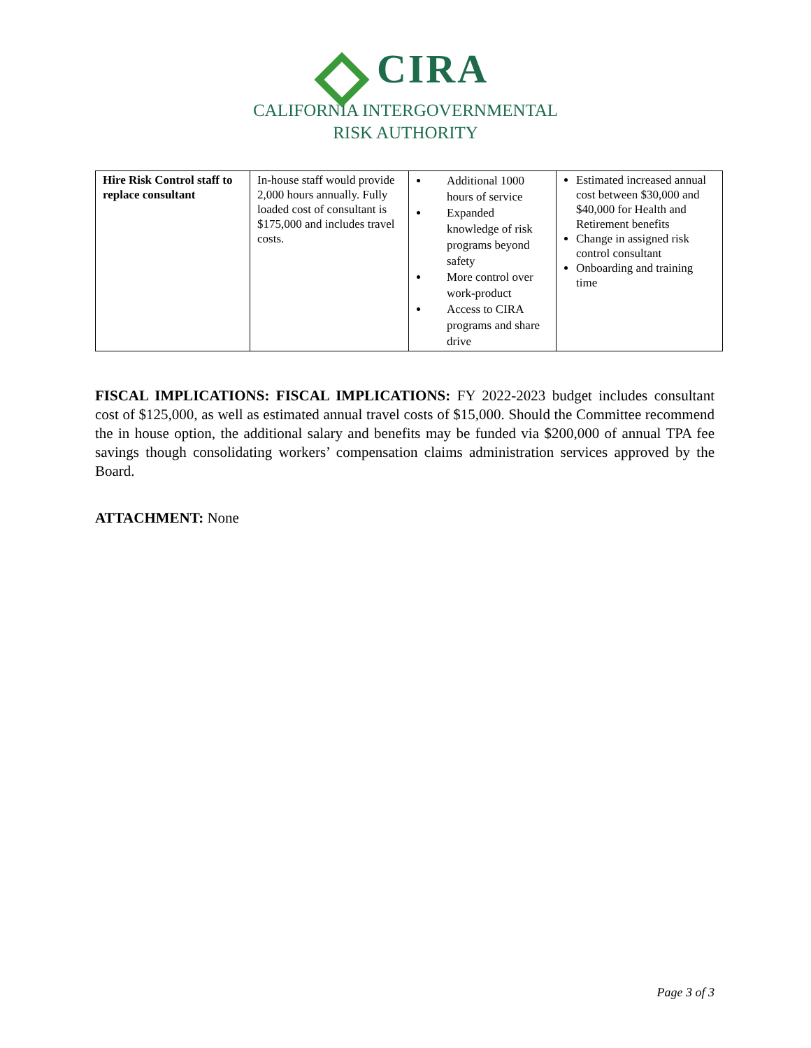CIRA
CALIFORNIA INTERGOVERNMENTAL
RISK AUTHORITY
| Hire Risk Control staff to replace consultant | In-house staff would provide 2,000 hours annually. Fully loaded cost of consultant is $175,000 and includes travel costs. | Additional 1000 hours of service Expanded knowledge of risk programs beyond safety More control over work-product Access to CIRA programs and share drive | Estimated increased annual cost between $30,000 and $40,000 for Health and Retirement benefits Change in assigned risk control consultant Onboarding and training time |
FISCAL IMPLICATIONS: FISCAL IMPLICATIONS: FY 2022-2023 budget includes consultant cost of $125,000, as well as estimated annual travel costs of $15,000. Should the Committee recommend the in house option, the additional salary and benefits may be funded via $200,000 of annual TPA fee savings though consolidating workers’ compensation claims administration services approved by the Board.
ATTACHMENT: None
Page 3 of 3